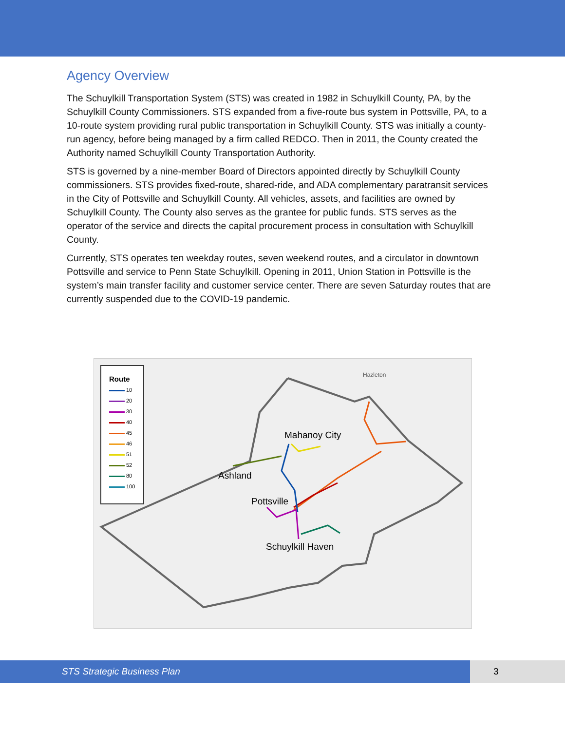Agency Overview
The Schuylkill Transportation System (STS) was created in 1982 in Schuylkill County, PA, by the Schuylkill County Commissioners. STS expanded from a five-route bus system in Pottsville, PA, to a 10-route system providing rural public transportation in Schuylkill County. STS was initially a county-run agency, before being managed by a firm called REDCO. Then in 2011, the County created the Authority named Schuylkill County Transportation Authority.
STS is governed by a nine-member Board of Directors appointed directly by Schuylkill County commissioners. STS provides fixed-route, shared-ride, and ADA complementary paratransit services in the City of Pottsville and Schuylkill County. All vehicles, assets, and facilities are owned by Schuylkill County. The County also serves as the grantee for public funds. STS serves as the operator of the service and directs the capital procurement process in consultation with Schuylkill County.
Currently, STS operates ten weekday routes, seven weekend routes, and a circulator in downtown Pottsville and service to Penn State Schuylkill. Opening in 2011, Union Station in Pottsville is the system’s main transfer facility and customer service center. There are seven Saturday routes that are currently suspended due to the COVID-19 pandemic.
Route
10
20
30
40
45
46
51
52
80
100
Hazleton
Mahanoy City
Ashland
Pottsville
Schuylkill Haven
STS Strategic Business Plan 3